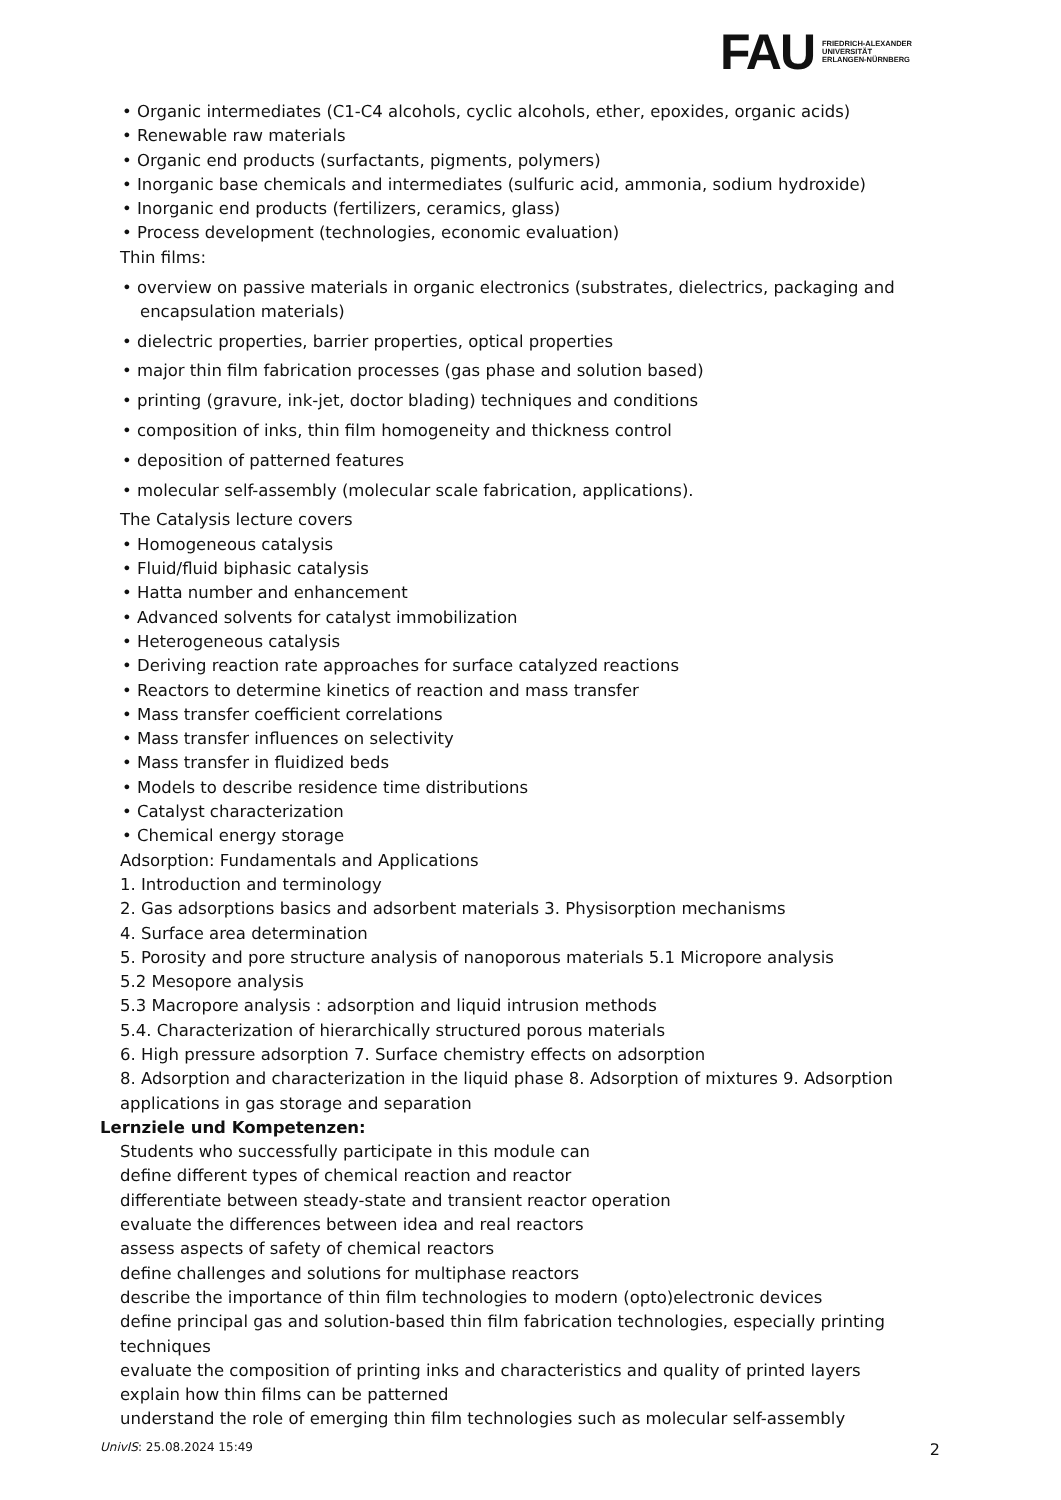FAU
FRIEDRICH-ALEXANDER
UNIVERSITÄT
ERLANGEN-NÜRNBERG
• Organic intermediates (C1-C4 alcohols, cyclic alcohols, ether, epoxides, organic acids)
• Renewable raw materials
• Organic end products (surfactants, pigments, polymers)
• Inorganic base chemicals and intermediates (sulfuric acid, ammonia, sodium hydroxide)
• Inorganic end products (fertilizers, ceramics, glass)
• Process development (technologies, economic evaluation)
Thin films:
• overview on passive materials in organic electronics (substrates, dielectrics, packaging and encapsulation materials)
• dielectric properties, barrier properties, optical properties
• major thin film fabrication processes (gas phase and solution based)
• printing (gravure, ink-jet, doctor blading) techniques and conditions
• composition of inks, thin film homogeneity and thickness control
• deposition of patterned features
• molecular self-assembly (molecular scale fabrication, applications).
The Catalysis lecture covers
• Homogeneous catalysis
• Fluid/fluid biphasic catalysis
• Hatta number and enhancement
• Advanced solvents for catalyst immobilization
• Heterogeneous catalysis
• Deriving reaction rate approaches for surface catalyzed reactions
• Reactors to determine kinetics of reaction and mass transfer
• Mass transfer coefficient correlations
• Mass transfer influences on selectivity
• Mass transfer in fluidized beds
• Models to describe residence time distributions
• Catalyst characterization
• Chemical energy storage
Adsorption: Fundamentals and Applications
1. Introduction and terminology
2. Gas adsorptions basics and adsorbent materials 3. Physisorption mechanisms
4. Surface area determination
5. Porosity and pore structure analysis of nanoporous materials 5.1 Micropore analysis
5.2 Mesopore analysis
5.3 Macropore analysis : adsorption and liquid intrusion methods
5.4. Characterization of hierarchically structured porous materials
6. High pressure adsorption 7. Surface chemistry effects on adsorption
8. Adsorption and characterization in the liquid phase 8. Adsorption of mixtures 9. Adsorption applications in gas storage and separation
Lernziele und Kompetenzen:
Students who successfully participate in this module can
define different types of chemical reaction and reactor
differentiate between steady-state and transient reactor operation
evaluate the differences between idea and real reactors
assess aspects of safety of chemical reactors
define challenges and solutions for multiphase reactors
describe the importance of thin film technologies to modern (opto)electronic devices
define principal gas and solution-based thin film fabrication technologies, especially printing techniques
evaluate the composition of printing inks and characteristics and quality of printed layers
explain how thin films can be patterned
understand the role of emerging thin film technologies such as molecular self-assembly
UnivIS: 25.08.2024 15:49 2